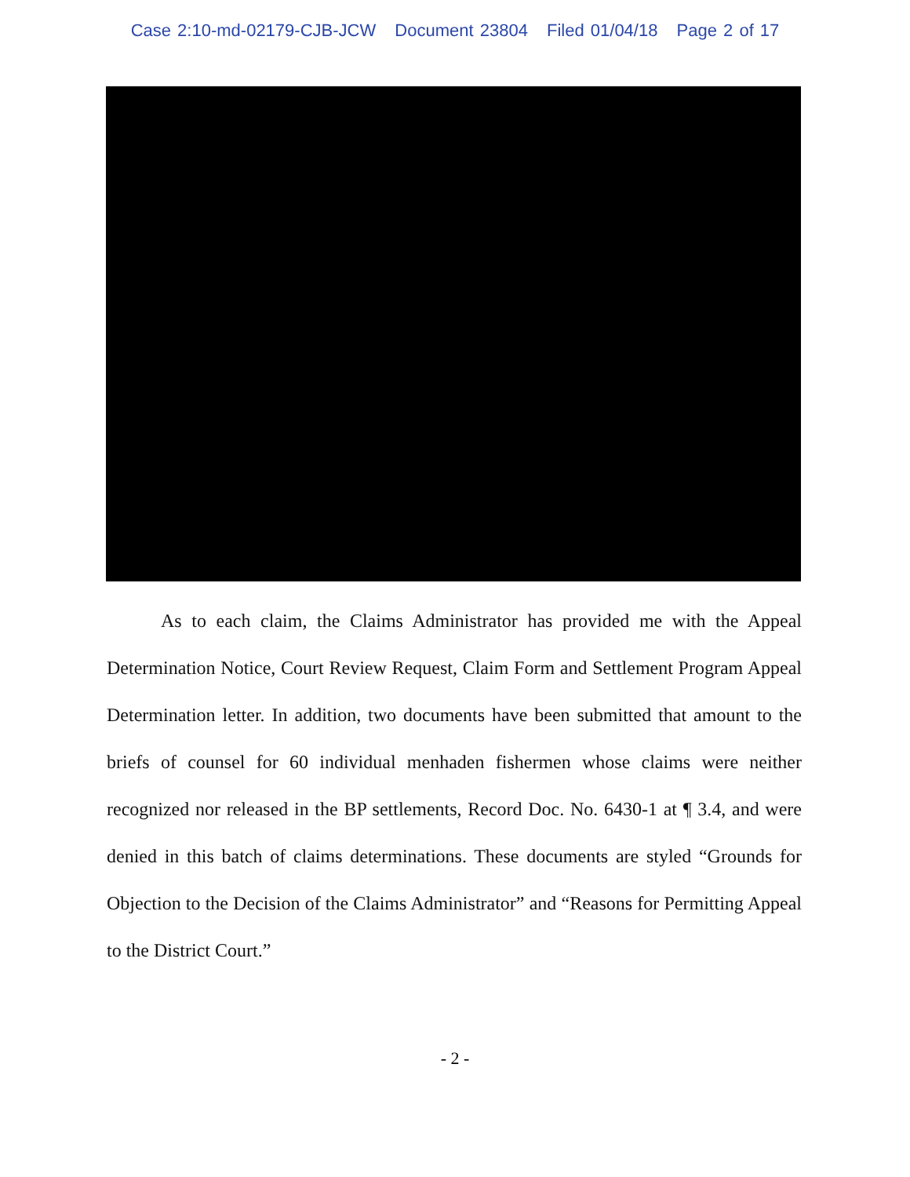Case 2:10-md-02179-CJB-JCW Document 23804 Filed 01/04/18 Page 2 of 17
As to each claim, the Claims Administrator has provided me with the Appeal Determination Notice, Court Review Request, Claim Form and Settlement Program Appeal Determination letter. In addition, two documents have been submitted that amount to the briefs of counsel for 60 individual menhaden fishermen whose claims were neither recognized nor released in the BP settlements, Record Doc. No. 6430-1 at ¶ 3.4, and were denied in this batch of claims determinations. These documents are styled “Grounds for Objection to the Decision of the Claims Administrator” and “Reasons for Permitting Appeal to the District Court.”
- 2 -